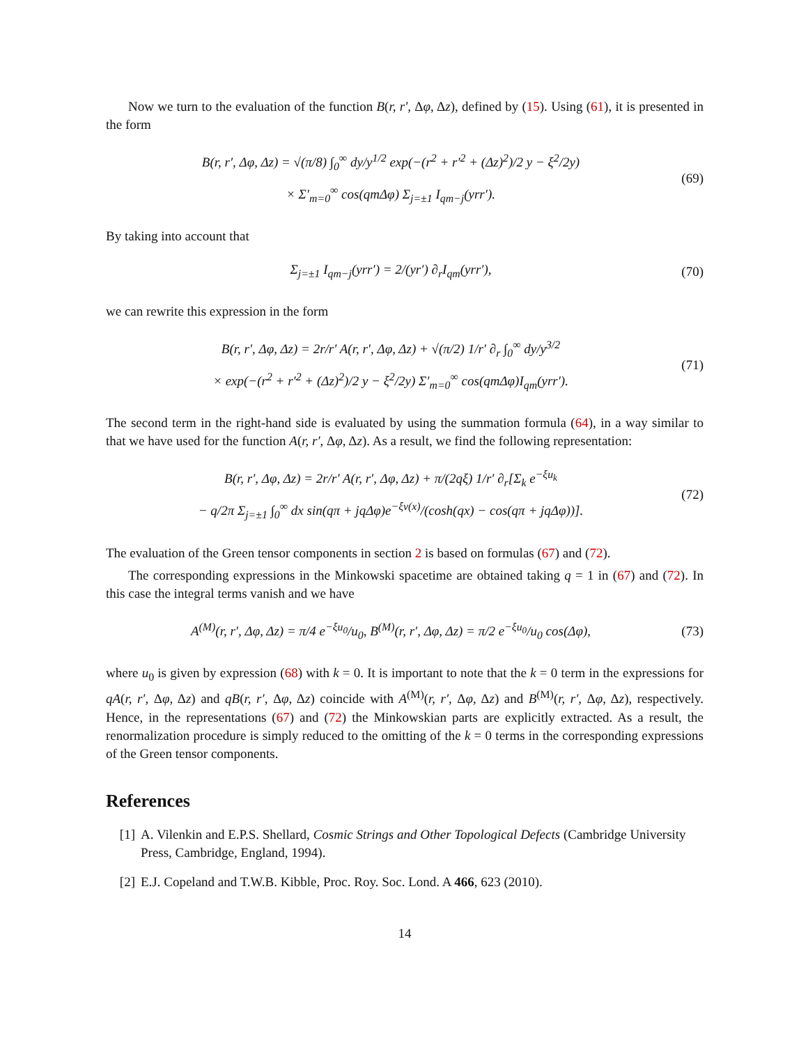Now we turn to the evaluation of the function B(r, r′, Δφ, Δz), defined by (15). Using (61), it is presented in the form
B(r, r′, Δφ, Δz) = √(π/8) ∫<sub>0</sub><sup>∞</sup> dy/y<sup>1/2</sup> exp(−(r<sup>2</sup> + r′<sup>2</sup> + (Δz)<sup>2</sup>)/2 y − ξ<sup>2</sup>/2y)
× Σ′<sub>m=0</sub><sup>∞</sup> cos(qmΔφ) Σ<sub>j=±1</sub> I<sub>qm−j</sub>(yrr′).
(69)
By taking into account that
Σ<sub>j=±1</sub> I<sub>qm−j</sub>(yrr′) = 2/(yr′) ∂<sub>r</sub>I<sub>qm</sub>(yrr′),
(70)
we can rewrite this expression in the form
B(r, r′, Δφ, Δz) = 2r/r′ A(r, r′, Δφ, Δz) + √(π/2) 1/r′ ∂<sub>r</sub> ∫<sub>0</sub><sup>∞</sup> dy/y<sup>3/2</sup>
× exp(−(r<sup>2</sup> + r′<sup>2</sup> + (Δz)<sup>2</sup>)/2 y − ξ<sup>2</sup>/2y) Σ′<sub>m=0</sub><sup>∞</sup> cos(qmΔφ)I<sub>qm</sub>(yrr′).
(71)
The second term in the right-hand side is evaluated by using the summation formula (64), in a way similar to that we have used for the function A(r, r′, Δφ, Δz). As a result, we find the following representation:
B(r, r′, Δφ, Δz) = 2r/r′ A(r, r′, Δφ, Δz) + π/(2qξ) 1/r′ ∂<sub>r</sub>[Σ<sub>k</sub> e<sup>−ξu<sub>k</sub></sup>
− q/2π Σ<sub>j=±1</sub> ∫<sub>0</sub><sup>∞</sup> dx sin(qπ + jqΔφ)e<sup>−ξv(x)</sup>/(cosh(qx) − cos(qπ + jqΔφ))].
(72)
The evaluation of the Green tensor components in section 2 is based on formulas (67) and (72).
The corresponding expressions in the Minkowski spacetime are obtained taking q = 1 in (67) and (72). In this case the integral terms vanish and we have
A<sup>(M)</sup>(r, r′, Δφ, Δz) = π/4 e<sup>−ξu<sub>0</sub></sup>/u<sub>0</sub>, B<sup>(M)</sup>(r, r′, Δφ, Δz) = π/2 e<sup>−ξu<sub>0</sub></sup>/u<sub>0</sub> cos(Δφ),
(73)
where u<sub>0</sub> is given by expression (68) with k = 0. It is important to note that the k = 0 term in the expressions for qA(r, r′, Δφ, Δz) and qB(r, r′, Δφ, Δz) coincide with A<sup>(M)</sup>(r, r′, Δφ, Δz) and B<sup>(M)</sup>(r, r′, Δφ, Δz), respectively. Hence, in the representations (67) and (72) the Minkowskian parts are explicitly extracted. As a result, the renormalization procedure is simply reduced to the omitting of the k = 0 terms in the corresponding expressions of the Green tensor components.
References
[1] A. Vilenkin and E.P.S. Shellard, Cosmic Strings and Other Topological Defects (Cambridge University Press, Cambridge, England, 1994).
[2] E.J. Copeland and T.W.B. Kibble, Proc. Roy. Soc. Lond. A 466, 623 (2010).
14